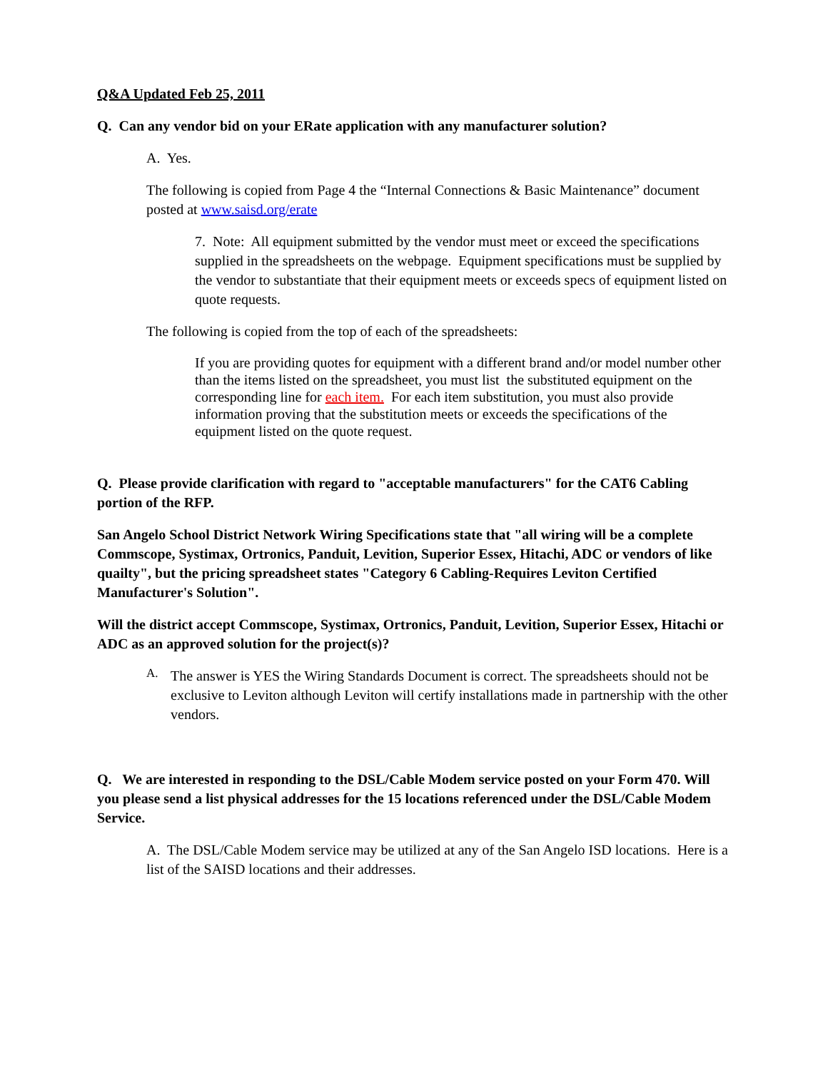Q&A Updated Feb 25, 2011
Q. Can any vendor bid on your ERate application with any manufacturer solution?
A. Yes.
The following is copied from Page 4 the “Internal Connections & Basic Maintenance” document posted at www.saisd.org/erate
7. Note: All equipment submitted by the vendor must meet or exceed the specifications supplied in the spreadsheets on the webpage. Equipment specifications must be supplied by the vendor to substantiate that their equipment meets or exceeds specs of equipment listed on quote requests.
The following is copied from the top of each of the spreadsheets:
If you are providing quotes for equipment with a different brand and/or model number other than the items listed on the spreadsheet, you must list the substituted equipment on the corresponding line for each item. For each item substitution, you must also provide information proving that the substitution meets or exceeds the specifications of the equipment listed on the quote request.
Q. Please provide clarification with regard to "acceptable manufacturers" for the CAT6 Cabling portion of the RFP.
San Angelo School District Network Wiring Specifications state that "all wiring will be a complete Commscope, Systimax, Ortronics, Panduit, Levition, Superior Essex, Hitachi, ADC or vendors of like quailty", but the pricing spreadsheet states "Category 6 Cabling-Requires Leviton Certified Manufacturer's Solution".
Will the district accept Commscope, Systimax, Ortronics, Panduit, Levition, Superior Essex, Hitachi or ADC as an approved solution for the project(s)?
A.
The answer is YES the Wiring Standards Document is correct. The spreadsheets should not be exclusive to Leviton although Leviton will certify installations made in partnership with the other vendors.
Q. We are interested in responding to the DSL/Cable Modem service posted on your Form 470. Will you please send a list physical addresses for the 15 locations referenced under the DSL/Cable Modem Service.
A. The DSL/Cable Modem service may be utilized at any of the San Angelo ISD locations. Here is a list of the SAISD locations and their addresses.